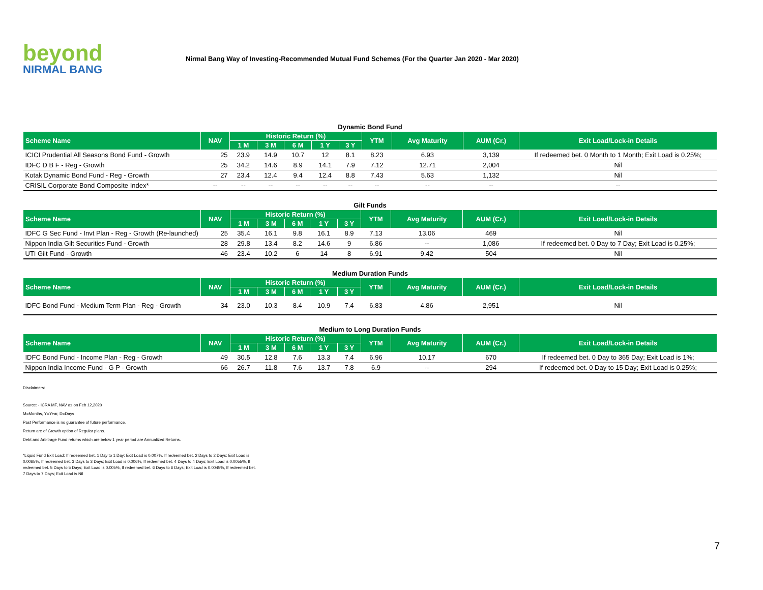beyond
NIRMAL BANG
Nirmal Bang Way of Investing-Recommended Mutual Fund Schemes (For the Quarter Jan 2020 - Mar 2020)
Dynamic Bond Fund
| Scheme Name | NAV | Historic Return (%) | | | | | YTM | Avg Maturity | AUM (Cr.) | Exit Load/Lock-in Details |
| --- | --- | --- | --- | --- | --- | --- | --- | --- | --- | --- |
| | | 1 M | 3 M | 6 M | 1 Y | 3 Y | | | | |
| ICICI Prudential All Seasons Bond Fund - Growth | 25 | 23.9 | 14.9 | 10.7 | 12 | 8.1 | 8.23 | 6.93 | 3,139 | If redeemed bet. 0 Month to 1 Month; Exit Load is 0.25%; |
| IDFC D B F - Reg - Growth | 25 | 34.2 | 14.6 | 8.9 | 14.1 | 7.9 | 7.12 | 12.71 | 2,004 | Nil |
| Kotak Dynamic Bond Fund - Reg - Growth | 27 | 23.4 | 12.4 | 9.4 | 12.4 | 8.8 | 7.43 | 5.63 | 1,132 | Nil |
| CRISIL Corporate Bond Composite Index* | -- | -- | -- | -- | -- | -- | -- | -- | -- | -- |
Gilt Funds
| Scheme Name | NAV | Historic Return (%) | | | | | YTM | Avg Maturity | AUM (Cr.) | Exit Load/Lock-in Details |
| --- | --- | --- | --- | --- | --- | --- | --- | --- | --- | --- |
| | | 1 M | 3 M | 6 M | 1 Y | 3 Y | | | | |
| IDFC G Sec Fund - Invt Plan - Reg - Growth (Re-launched) | 25 | 35.4 | 16.1 | 9.8 | 16.1 | 8.9 | 7.13 | 13.06 | 469 | Nil |
| Nippon India Gilt Securities Fund - Growth | 28 | 29.8 | 13.4 | 8.2 | 14.6 | 9 | 6.86 | -- | 1,086 | If redeemed bet. 0 Day to 7 Day; Exit Load is 0.25%; |
| UTI Gilt Fund - Growth | 46 | 23.4 | 10.2 | 6 | 14 | 8 | 6.91 | 9.42 | 504 | Nil |
Medium Duration Funds
| Scheme Name | NAV | Historic Return (%) | | | | | YTM | Avg Maturity | AUM (Cr.) | Exit Load/Lock-in Details |
| --- | --- | --- | --- | --- | --- | --- | --- | --- | --- | --- |
| | | 1 M | 3 M | 6 M | 1 Y | 3 Y | | | | |
| IDFC Bond Fund - Medium Term Plan - Reg - Growth | 34 | 23.0 | 10.3 | 8.4 | 10.9 | 7.4 | 6.83 | 4.86 | 2,951 | Nil |
Medium to Long Duration Funds
| Scheme Name | NAV | Historic Return (%) | | | | | YTM | Avg Maturity | AUM (Cr.) | Exit Load/Lock-in Details |
| --- | --- | --- | --- | --- | --- | --- | --- | --- | --- | --- |
| | | 1 M | 3 M | 6 M | 1 Y | 3 Y | | | | |
| IDFC Bond Fund - Income Plan - Reg - Growth | 49 | 30.5 | 12.8 | 7.6 | 13.3 | 7.4 | 6.96 | 10.17 | 670 | If redeemed bet. 0 Day to 365 Day; Exit Load is 1%; |
| Nippon India Income Fund - G P - Growth | 66 | 26.7 | 11.8 | 7.6 | 13.7 | 7.8 | 6.9 | -- | 294 | If redeemed bet. 0 Day to 15 Day; Exit Load is 0.25%; |
Disclaimers:
Source: - ICRA MF, NAV as on Feb 12,2020
M=Months, Y=Year, D=Days
Past Performance is no guarantee of future performance.
Return are of Growth option of Regular plans.
Debt and Arbitrage Fund returns which are below 1 year period are Annualized Returns.
*Liquid Fund Exit Load: If redeemed bet. 1 Day to 1 Day; Exit Load is 0.007%, If redeemed bet. 2 Days to 2 Days; Exit Load is 0.0065%, If redeemed bet. 3 Days to 3 Days; Exit Load is 0.006%, If redeemed bet. 4 Days to 4 Days; Exit Load is 0.0055%, If redeemed bet. 5 Days to 5 Days; Exit Load is 0.005%, If redeemed bet. 6 Days to 6 Days; Exit Load is 0.0045%, If redeemed bet. 7 Days to 7 Days; Exit Load is Nil
7